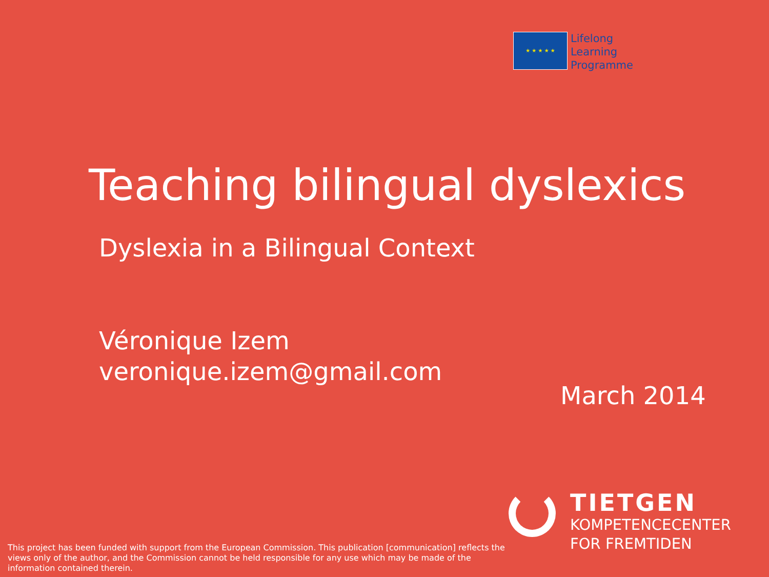★ ★ ★ ★ ★
Lifelong
Learning
Programme
Teaching bilingual dyslexics
Dyslexia in a Bilingual Context
Véronique Izem
veronique.izem@gmail.com
March 2014
TIETGEN
KOMPETENCECENTER
FOR FREMTIDEN
This project has been funded with support from the European Commission. This publication [communication] reflects the views only of the author, and the Commission cannot be held responsible for any use which may be made of the information contained therein.